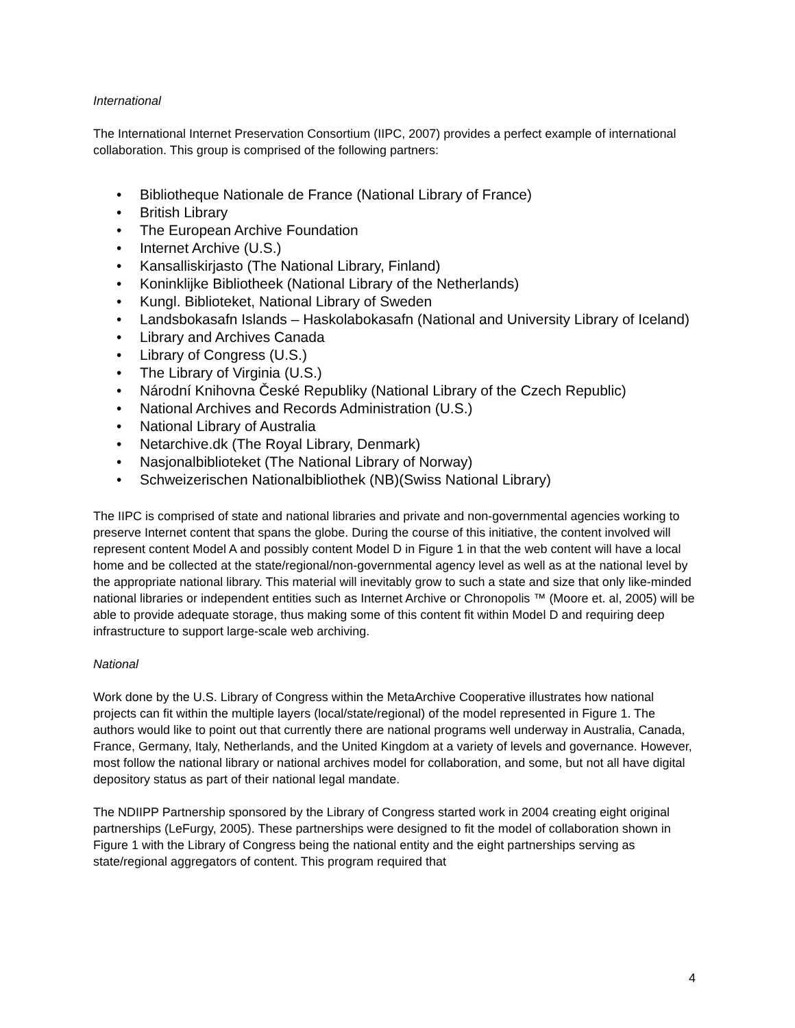International
The International Internet Preservation Consortium (IIPC, 2007) provides a perfect example of international collaboration. This group is comprised of the following partners:
• Bibliotheque Nationale de France (National Library of France)
• British Library
• The European Archive Foundation
• Internet Archive (U.S.)
• Kansalliskirjasto (The National Library, Finland)
• Koninklijke Bibliotheek (National Library of the Netherlands)
• Kungl. Biblioteket, National Library of Sweden
• Landsbokasafn Islands – Haskolabokasafn (National and University Library of Iceland)
• Library and Archives Canada
• Library of Congress (U.S.)
• The Library of Virginia (U.S.)
• Národní Knihovna České Republiky (National Library of the Czech Republic)
• National Archives and Records Administration (U.S.)
• National Library of Australia
• Netarchive.dk (The Royal Library, Denmark)
• Nasjonalbiblioteket (The National Library of Norway)
• Schweizerischen Nationalbibliothek (NB)(Swiss National Library)
The IIPC is comprised of state and national libraries and private and non-governmental agencies working to preserve Internet content that spans the globe. During the course of this initiative, the content involved will represent content Model A and possibly content Model D in Figure 1 in that the web content will have a local home and be collected at the state/regional/non-governmental agency level as well as at the national level by the appropriate national library. This material will inevitably grow to such a state and size that only like-minded national libraries or independent entities such as Internet Archive or Chronopolis ™ (Moore et. al, 2005) will be able to provide adequate storage, thus making some of this content fit within Model D and requiring deep infrastructure to support large-scale web archiving.
National
Work done by the U.S. Library of Congress within the MetaArchive Cooperative illustrates how national projects can fit within the multiple layers (local/state/regional) of the model represented in Figure 1. The authors would like to point out that currently there are national programs well underway in Australia, Canada, France, Germany, Italy, Netherlands, and the United Kingdom at a variety of levels and governance. However, most follow the national library or national archives model for collaboration, and some, but not all have digital depository status as part of their national legal mandate.
The NDIIPP Partnership sponsored by the Library of Congress started work in 2004 creating eight original partnerships (LeFurgy, 2005). These partnerships were designed to fit the model of collaboration shown in Figure 1 with the Library of Congress being the national entity and the eight partnerships serving as state/regional aggregators of content. This program required that
4